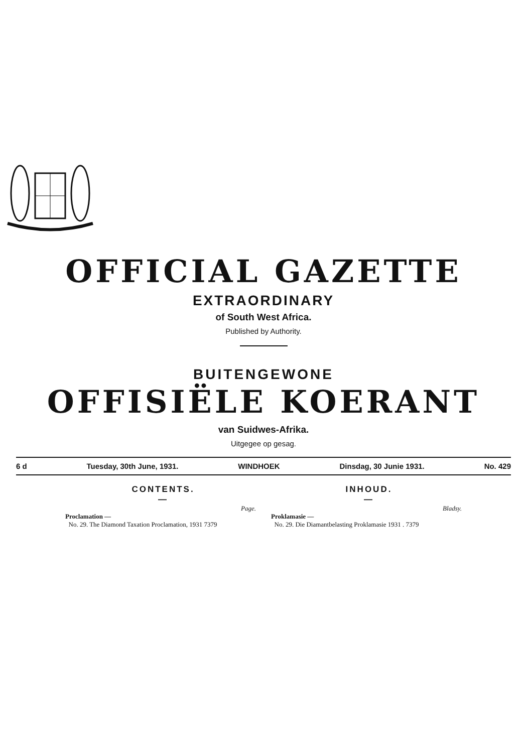OFFICIAL GAZETTE
EXTRAORDINARY
of South West Africa.
Published by Authority.
BUITENGEWONE
OFFISIËLE KOERANT
van Suidwes-Afrika.
Uitgegee op gesag.
6 d Tuesday, 30th June, 1931. WINDHOEK Dinsdag, 30 Junie 1931. No. 429
CONTENTS.
—
Page.
Proclamation —
No. 29. The Diamond Taxation Proclamation, 1931 7379
INHOUD.
—
Bladsy.
Proklamasie —
No. 29. Die Diamantbelasting Proklamasie 1931 . 7379